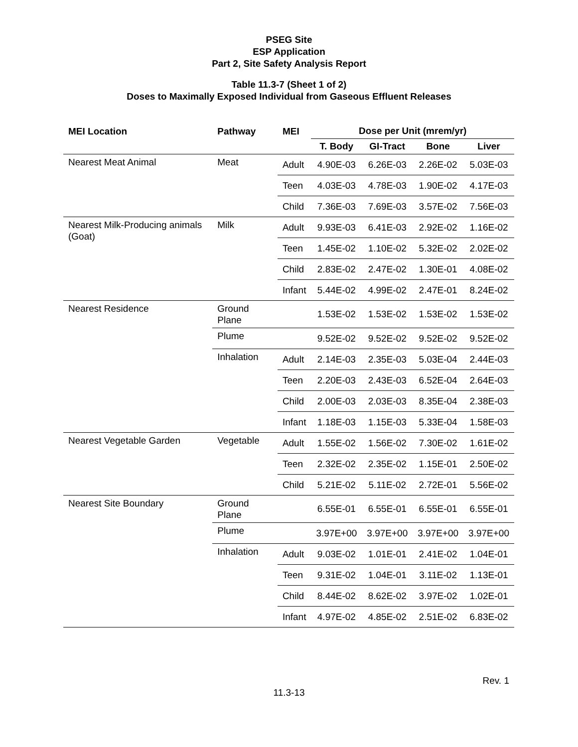PSEG Site
ESP Application
Part 2, Site Safety Analysis Report
Table 11.3-7 (Sheet 1 of 2)
Doses to Maximally Exposed Individual from Gaseous Effluent Releases
| MEI Location | Pathway | MEI | Dose per Unit (mrem/yr) | | | |
| --- | --- | --- | --- | --- | --- | --- |
| | | | T. Body | GI-Tract | Bone | Liver |
| Nearest Meat Animal | Meat | Adult | 4.90E-03 | 6.26E-03 | 2.26E-02 | 5.03E-03 |
| | | Teen | 4.03E-03 | 4.78E-03 | 1.90E-02 | 4.17E-03 |
| | | Child | 7.36E-03 | 7.69E-03 | 3.57E-02 | 7.56E-03 |
| Nearest Milk-Producing animals (Goat) | Milk | Adult | 9.93E-03 | 6.41E-03 | 2.92E-02 | 1.16E-02 |
| | | Teen | 1.45E-02 | 1.10E-02 | 5.32E-02 | 2.02E-02 |
| | | Child | 2.83E-02 | 2.47E-02 | 1.30E-01 | 4.08E-02 |
| | | Infant | 5.44E-02 | 4.99E-02 | 2.47E-01 | 8.24E-02 |
| Nearest Residence | Ground Plane | | 1.53E-02 | 1.53E-02 | 1.53E-02 | 1.53E-02 |
| | Plume | | 9.52E-02 | 9.52E-02 | 9.52E-02 | 9.52E-02 |
| | Inhalation | Adult | 2.14E-03 | 2.35E-03 | 5.03E-04 | 2.44E-03 |
| | | Teen | 2.20E-03 | 2.43E-03 | 6.52E-04 | 2.64E-03 |
| | | Child | 2.00E-03 | 2.03E-03 | 8.35E-04 | 2.38E-03 |
| | | Infant | 1.18E-03 | 1.15E-03 | 5.33E-04 | 1.58E-03 |
| Nearest Vegetable Garden | Vegetable | Adult | 1.55E-02 | 1.56E-02 | 7.30E-02 | 1.61E-02 |
| | | Teen | 2.32E-02 | 2.35E-02 | 1.15E-01 | 2.50E-02 |
| | | Child | 5.21E-02 | 5.11E-02 | 2.72E-01 | 5.56E-02 |
| Nearest Site Boundary | Ground Plane | | 6.55E-01 | 6.55E-01 | 6.55E-01 | 6.55E-01 |
| | Plume | | 3.97E+00 | 3.97E+00 | 3.97E+00 | 3.97E+00 |
| | Inhalation | Adult | 9.03E-02 | 1.01E-01 | 2.41E-02 | 1.04E-01 |
| | | Teen | 9.31E-02 | 1.04E-01 | 3.11E-02 | 1.13E-01 |
| | | Child | 8.44E-02 | 8.62E-02 | 3.97E-02 | 1.02E-01 |
| | | Infant | 4.97E-02 | 4.85E-02 | 2.51E-02 | 6.83E-02 |
Rev. 1
11.3-13